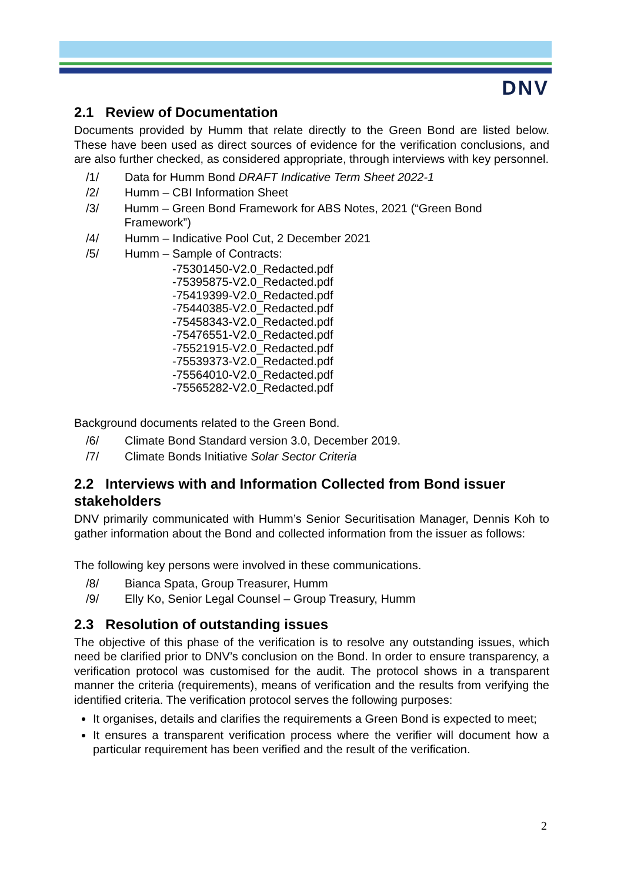DNV
2.1 Review of Documentation
Documents provided by Humm that relate directly to the Green Bond are listed below. These have been used as direct sources of evidence for the verification conclusions, and are also further checked, as considered appropriate, through interviews with key personnel.
/1/ Data for Humm Bond DRAFT Indicative Term Sheet 2022-1
/2/ Humm – CBI Information Sheet
/3/ Humm – Green Bond Framework for ABS Notes, 2021 (“Green Bond Framework”)
/4/ Humm – Indicative Pool Cut, 2 December 2021
/5/ Humm – Sample of Contracts:
-75301450-V2.0_Redacted.pdf
-75395875-V2.0_Redacted.pdf
-75419399-V2.0_Redacted.pdf
-75440385-V2.0_Redacted.pdf
-75458343-V2.0_Redacted.pdf
-75476551-V2.0_Redacted.pdf
-75521915-V2.0_Redacted.pdf
-75539373-V2.0_Redacted.pdf
-75564010-V2.0_Redacted.pdf
-75565282-V2.0_Redacted.pdf
Background documents related to the Green Bond.
/6/ Climate Bond Standard version 3.0, December 2019.
/7/ Climate Bonds Initiative Solar Sector Criteria
2.2 Interviews with and Information Collected from Bond issuer stakeholders
DNV primarily communicated with Humm’s Senior Securitisation Manager, Dennis Koh to gather information about the Bond and collected information from the issuer as follows:
The following key persons were involved in these communications.
/8/ Bianca Spata, Group Treasurer, Humm
/9/ Elly Ko, Senior Legal Counsel – Group Treasury, Humm
2.3 Resolution of outstanding issues
The objective of this phase of the verification is to resolve any outstanding issues, which need be clarified prior to DNV’s conclusion on the Bond. In order to ensure transparency, a verification protocol was customised for the audit. The protocol shows in a transparent manner the criteria (requirements), means of verification and the results from verifying the identified criteria. The verification protocol serves the following purposes:
It organises, details and clarifies the requirements a Green Bond is expected to meet;
It ensures a transparent verification process where the verifier will document how a particular requirement has been verified and the result of the verification.
2